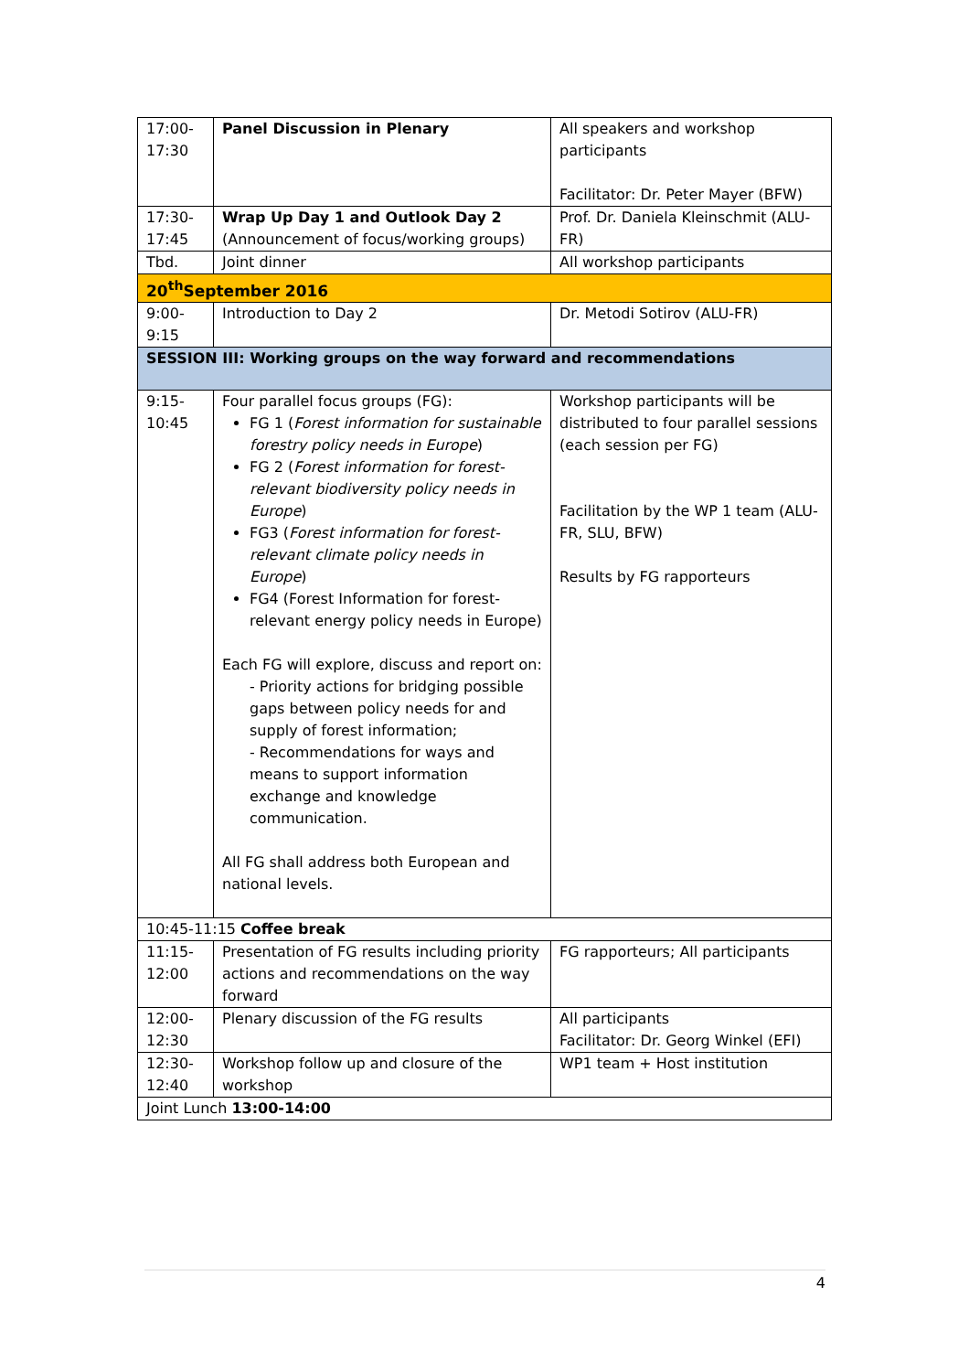| 17:00- 17:30 | Panel Discussion in Plenary | All speakers and workshop participants Facilitator: Dr. Peter Mayer (BFW) |
| 17:30- 17:45 | Wrap Up Day 1 and Outlook Day 2 (Announcement of focus/working groups) | Prof. Dr. Daniela Kleinschmit (ALU-FR) |
| Tbd. | Joint dinner | All workshop participants |
| 20<sup>th</sup>September 2016 | | |
| 9:00- 9:15 | Introduction to Day 2 | Dr. Metodi Sotirov (ALU-FR) |
| SESSION III: Working groups on the way forward and recommendations | | |
| 9:15- 10:45 | Four parallel focus groups (FG): FG 1 ( Forest information for sustainable forestry policy needs in Europe ) FG 2 ( Forest information for forest-relevant biodiversity policy needs in Europe ) FG3 ( Forest information for forest-relevant climate policy needs in Europe ) FG4 (Forest Information for forest-relevant energy policy needs in Europe) Each FG will explore, discuss and report on: - Priority actions for bridging possible gaps between policy needs for and supply of forest information; - Recommendations for ways and means to support information exchange and knowledge communication. All FG shall address both European and national levels. | Workshop participants will be distributed to four parallel sessions (each session per FG) Facilitation by the WP 1 team (ALU-FR, SLU, BFW) Results by FG rapporteurs |
| 10:45-11:15 Coffee break | | |
| 11:15- 12:00 | Presentation of FG results including priority actions and recommendations on the way forward | FG rapporteurs; All participants |
| 12:00- 12:30 | Plenary discussion of the FG results | All participants Facilitator: Dr. Georg Winkel (EFI) |
| 12:30- 12:40 | Workshop follow up and closure of the workshop | WP1 team + Host institution |
| Joint Lunch 13:00-14:00 | | |
4